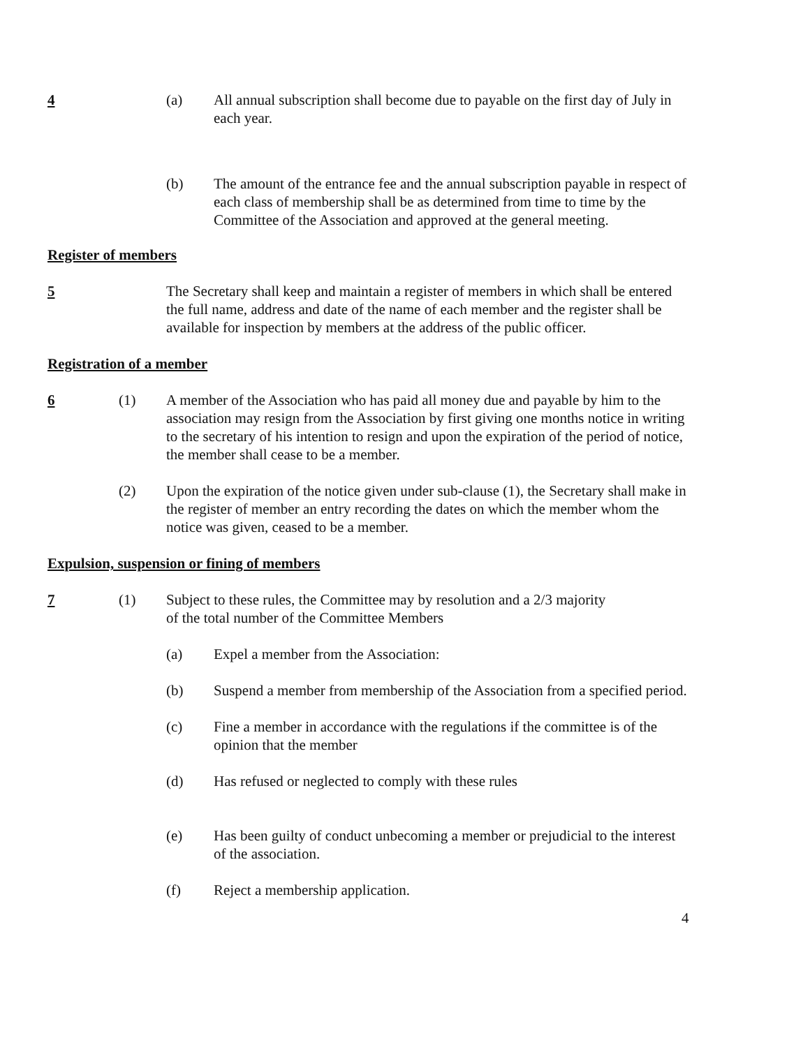4 (a) All annual subscription shall become due to payable on the first day of July in each year.
(b) The amount of the entrance fee and the annual subscription payable in respect of each class of membership shall be as determined from time to time by the Committee of the Association and approved at the general meeting.
Register of members
5 The Secretary shall keep and maintain a register of members in which shall be entered the full name, address and date of the name of each member and the register shall be available for inspection by members at the address of the public officer.
Registration of a member
6 (1) A member of the Association who has paid all money due and payable by him to the association may resign from the Association by first giving one months notice in writing to the secretary of his intention to resign and upon the expiration of the period of notice, the member shall cease to be a member.
(2) Upon the expiration of the notice given under sub-clause (1), the Secretary shall make in the register of member an entry recording the dates on which the member whom the notice was given, ceased to be a member.
Expulsion, suspension or fining of members
7 (1) Subject to these rules, the Committee may by resolution and a 2/3 majority
of the total number of the Committee Members
(a) Expel a member from the Association:
(b) Suspend a member from membership of the Association from a specified period.
(c) Fine a member in accordance with the regulations if the committee is of the opinion that the member
(d) Has refused or neglected to comply with these rules
(e) Has been guilty of conduct unbecoming a member or prejudicial to the interest of the association.
(f) Reject a membership application.
4